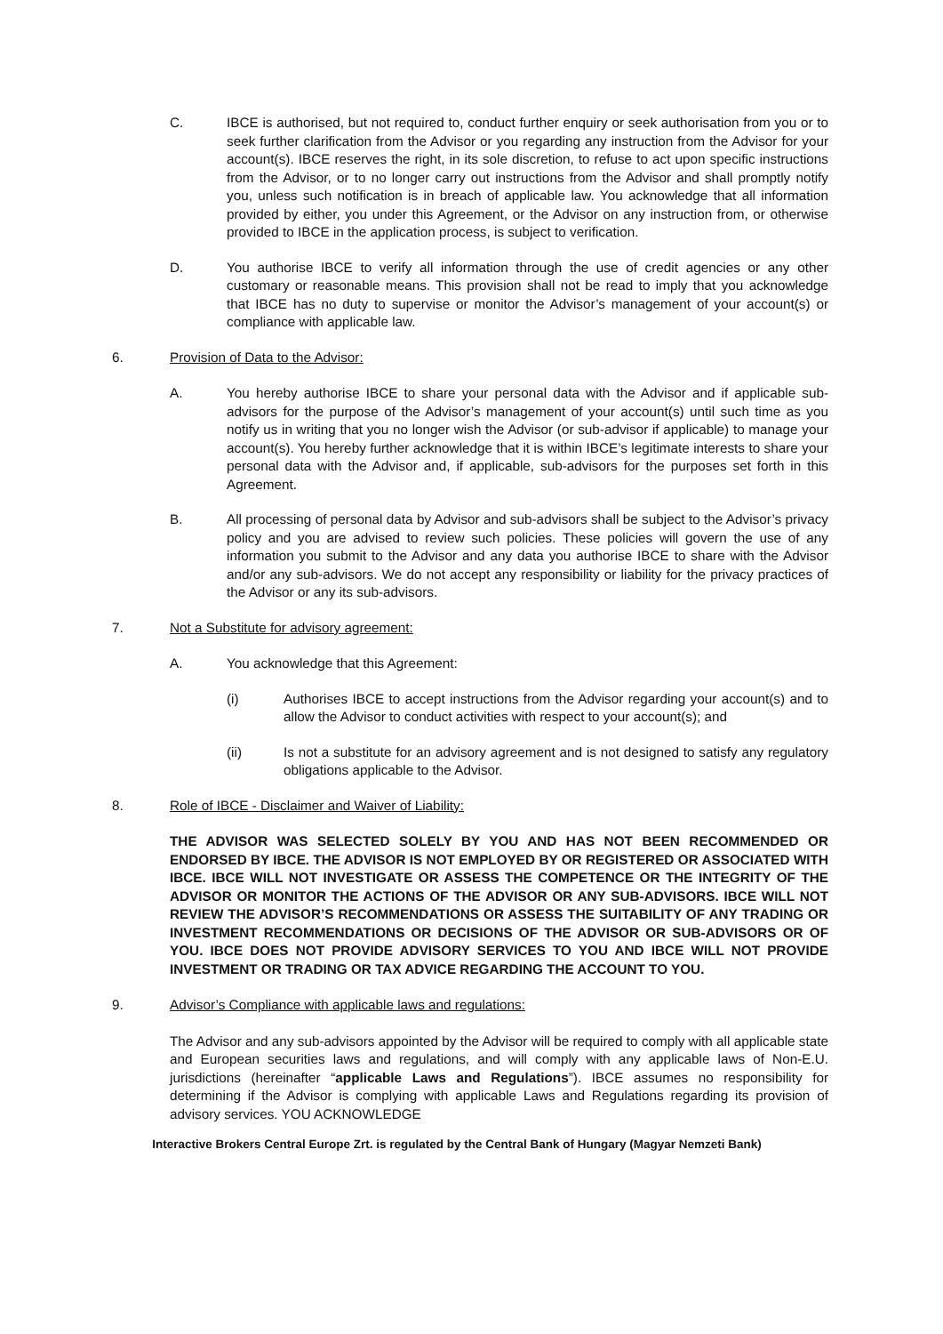C. IBCE is authorised, but not required to, conduct further enquiry or seek authorisation from you or to seek further clarification from the Advisor or you regarding any instruction from the Advisor for your account(s). IBCE reserves the right, in its sole discretion, to refuse to act upon specific instructions from the Advisor, or to no longer carry out instructions from the Advisor and shall promptly notify you, unless such notification is in breach of applicable law. You acknowledge that all information provided by either, you under this Agreement, or the Advisor on any instruction from, or otherwise provided to IBCE in the application process, is subject to verification.
D. You authorise IBCE to verify all information through the use of credit agencies or any other customary or reasonable means. This provision shall not be read to imply that you acknowledge that IBCE has no duty to supervise or monitor the Advisor’s management of your account(s) or compliance with applicable law.
6. Provision of Data to the Advisor:
A. You hereby authorise IBCE to share your personal data with the Advisor and if applicable sub-advisors for the purpose of the Advisor’s management of your account(s) until such time as you notify us in writing that you no longer wish the Advisor (or sub-advisor if applicable) to manage your account(s). You hereby further acknowledge that it is within IBCE’s legitimate interests to share your personal data with the Advisor and, if applicable, sub-advisors for the purposes set forth in this Agreement.
B. All processing of personal data by Advisor and sub-advisors shall be subject to the Advisor’s privacy policy and you are advised to review such policies. These policies will govern the use of any information you submit to the Advisor and any data you authorise IBCE to share with the Advisor and/or any sub-advisors. We do not accept any responsibility or liability for the privacy practices of the Advisor or any its sub-advisors.
7. Not a Substitute for advisory agreement:
A. You acknowledge that this Agreement:
(i) Authorises IBCE to accept instructions from the Advisor regarding your account(s) and to allow the Advisor to conduct activities with respect to your account(s); and
(ii) Is not a substitute for an advisory agreement and is not designed to satisfy any regulatory obligations applicable to the Advisor.
8. Role of IBCE - Disclaimer and Waiver of Liability:
THE ADVISOR WAS SELECTED SOLELY BY YOU AND HAS NOT BEEN RECOMMENDED OR ENDORSED BY IBCE. THE ADVISOR IS NOT EMPLOYED BY OR REGISTERED OR ASSOCIATED WITH IBCE. IBCE WILL NOT INVESTIGATE OR ASSESS THE COMPETENCE OR THE INTEGRITY OF THE ADVISOR OR MONITOR THE ACTIONS OF THE ADVISOR OR ANY SUB-ADVISORS. IBCE WILL NOT REVIEW THE ADVISOR’S RECOMMENDATIONS OR ASSESS THE SUITABILITY OF ANY TRADING OR INVESTMENT RECOMMENDATIONS OR DECISIONS OF THE ADVISOR OR SUB-ADVISORS OR OF YOU. IBCE DOES NOT PROVIDE ADVISORY SERVICES TO YOU AND IBCE WILL NOT PROVIDE INVESTMENT OR TRADING OR TAX ADVICE REGARDING THE ACCOUNT TO YOU.
9. Advisor’s Compliance with applicable laws and regulations:
The Advisor and any sub-advisors appointed by the Advisor will be required to comply with all applicable state and European securities laws and regulations, and will comply with any applicable laws of Non-E.U. jurisdictions (hereinafter “applicable Laws and Regulations”). IBCE assumes no responsibility for determining if the Advisor is complying with applicable Laws and Regulations regarding its provision of advisory services. YOU ACKNOWLEDGE
Interactive Brokers Central Europe Zrt. is regulated by the Central Bank of Hungary (Magyar Nemzeti Bank)